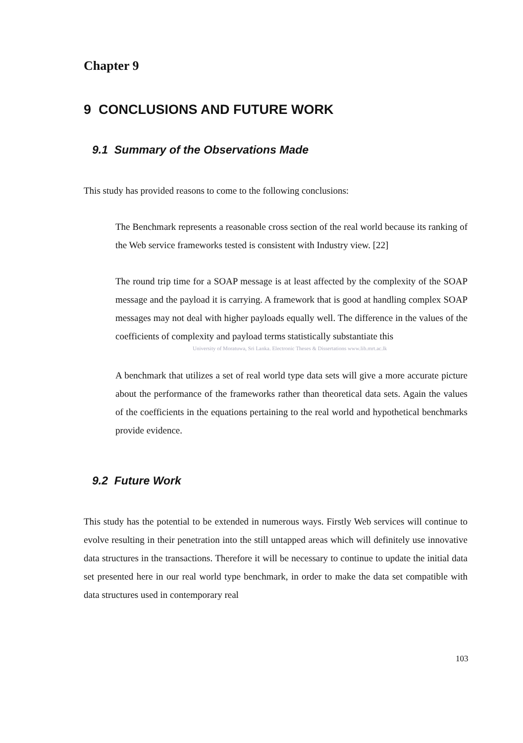Chapter 9
9 CONCLUSIONS AND FUTURE WORK
9.1 Summary of the Observations Made
This study has provided reasons to come to the following conclusions:
The Benchmark represents a reasonable cross section of the real world because its ranking of the Web service frameworks tested is consistent with Industry view. [22]
The round trip time for a SOAP message is at least affected by the complexity of the SOAP message and the payload it is carrying. A framework that is good at handling complex SOAP messages may not deal with higher payloads equally well. The difference in the values of the coefficients of complexity and payload terms statistically substantiate this
University of Moratuwa, Sri Lanka. Electronic Theses & Dissertations www.lib.mrt.ac.lk
A benchmark that utilizes a set of real world type data sets will give a more accurate picture about the performance of the frameworks rather than theoretical data sets. Again the values of the coefficients in the equations pertaining to the real world and hypothetical benchmarks provide evidence.
9.2 Future Work
This study has the potential to be extended in numerous ways. Firstly Web services will continue to evolve resulting in their penetration into the still untapped areas which will definitely use innovative data structures in the transactions. Therefore it will be necessary to continue to update the initial data set presented here in our real world type benchmark, in order to make the data set compatible with data structures used in contemporary real
103